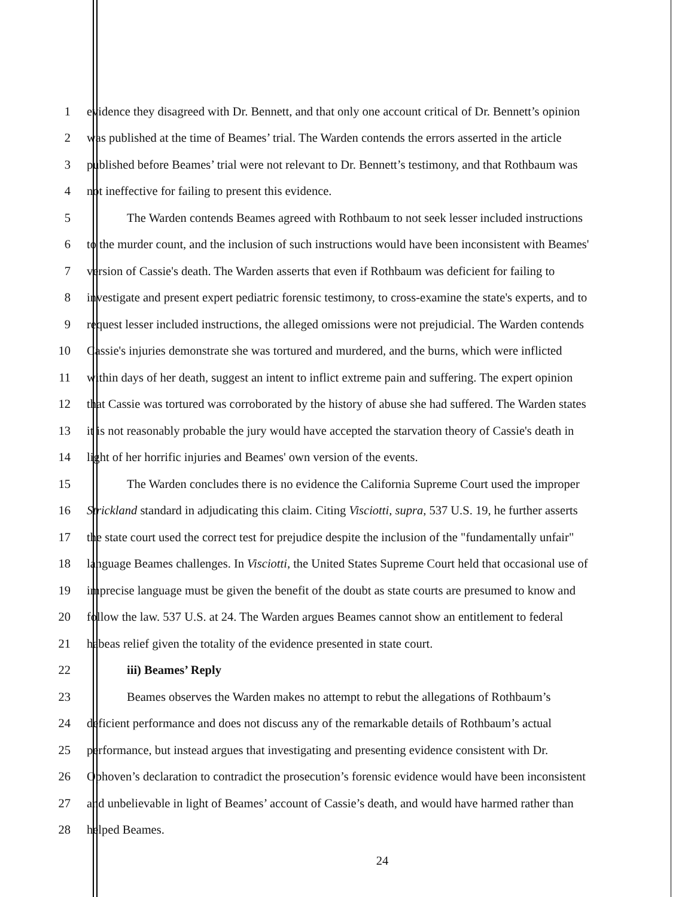1 evidence they disagreed with Dr. Bennett, and that only one account critical of Dr. Bennett’s opinion
2 was published at the time of Beames’ trial. The Warden contends the errors asserted in the article
3 published before Beames’ trial were not relevant to Dr. Bennett’s testimony, and that Rothbaum was
4 not ineffective for failing to present this evidence.
5 The Warden contends Beames agreed with Rothbaum to not seek lesser included instructions
6 to the murder count, and the inclusion of such instructions would have been inconsistent with Beames'
7 version of Cassie's death. The Warden asserts that even if Rothbaum was deficient for failing to
8 investigate and present expert pediatric forensic testimony, to cross-examine the state's experts, and to
9 request lesser included instructions, the alleged omissions were not prejudicial. The Warden contends
10 Cassie's injuries demonstrate she was tortured and murdered, and the burns, which were inflicted
11 within days of her death, suggest an intent to inflict extreme pain and suffering. The expert opinion
12 that Cassie was tortured was corroborated by the history of abuse she had suffered. The Warden states
13 it is not reasonably probable the jury would have accepted the starvation theory of Cassie's death in
14 light of her horrific injuries and Beames' own version of the events.
15 The Warden concludes there is no evidence the California Supreme Court used the improper
16 Strickland standard in adjudicating this claim. Citing Visciotti, supra, 537 U.S. 19, he further asserts
17 the state court used the correct test for prejudice despite the inclusion of the "fundamentally unfair"
18 language Beames challenges. In Visciotti, the United States Supreme Court held that occasional use of
19 imprecise language must be given the benefit of the doubt as state courts are presumed to know and
20 follow the law. 537 U.S. at 24. The Warden argues Beames cannot show an entitlement to federal
21 habeas relief given the totality of the evidence presented in state court.
22 iii) Beames’ Reply
23 Beames observes the Warden makes no attempt to rebut the allegations of Rothbaum’s
24 deficient performance and does not discuss any of the remarkable details of Rothbaum’s actual
25 performance, but instead argues that investigating and presenting evidence consistent with Dr.
26 Ophoven’s declaration to contradict the prosecution’s forensic evidence would have been inconsistent
27 and unbelievable in light of Beames’ account of Cassie’s death, and would have harmed rather than
28 helped Beames.
24